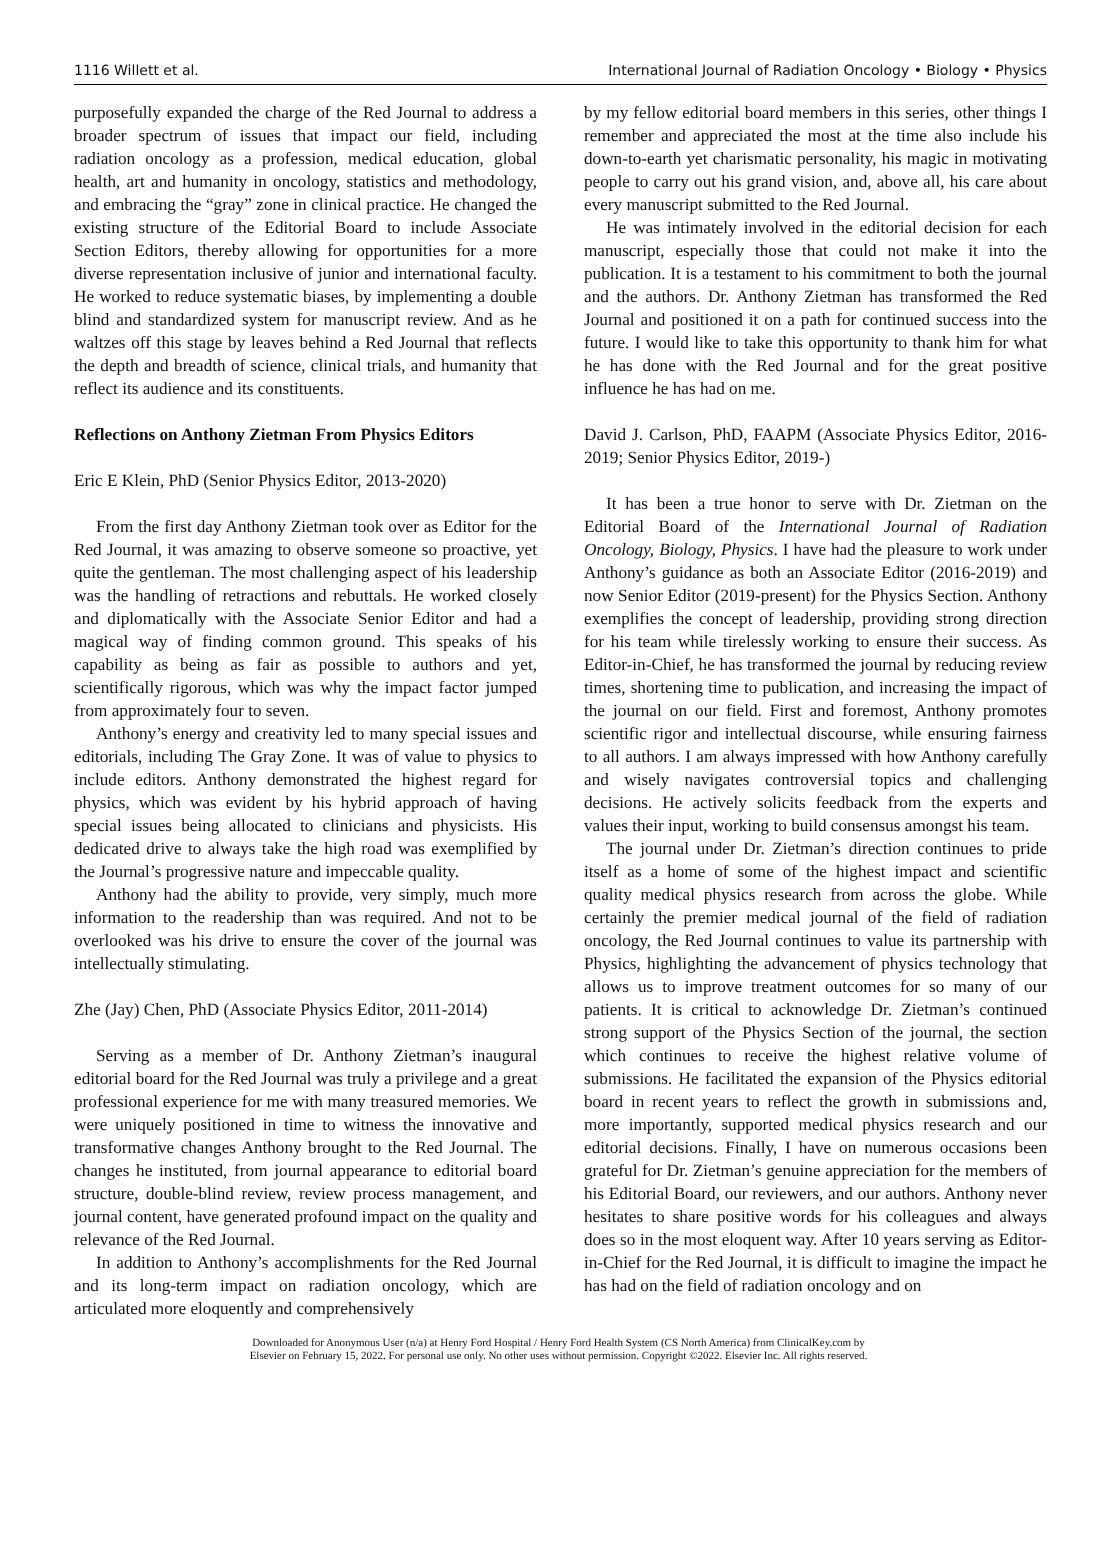1116 Willett et al. International Journal of Radiation Oncology • Biology • Physics
purposefully expanded the charge of the Red Journal to address a broader spectrum of issues that impact our field, including radiation oncology as a profession, medical education, global health, art and humanity in oncology, statistics and methodology, and embracing the “gray” zone in clinical practice. He changed the existing structure of the Editorial Board to include Associate Section Editors, thereby allowing for opportunities for a more diverse representation inclusive of junior and international faculty. He worked to reduce systematic biases, by implementing a double blind and standardized system for manuscript review. And as he waltzes off this stage by leaves behind a Red Journal that reflects the depth and breadth of science, clinical trials, and humanity that reflect its audience and its constituents.
Reflections on Anthony Zietman From Physics Editors
Eric E Klein, PhD (Senior Physics Editor, 2013-2020)
From the first day Anthony Zietman took over as Editor for the Red Journal, it was amazing to observe someone so proactive, yet quite the gentleman. The most challenging aspect of his leadership was the handling of retractions and rebuttals. He worked closely and diplomatically with the Associate Senior Editor and had a magical way of finding common ground. This speaks of his capability as being as fair as possible to authors and yet, scientifically rigorous, which was why the impact factor jumped from approximately four to seven.
Anthony’s energy and creativity led to many special issues and editorials, including The Gray Zone. It was of value to physics to include editors. Anthony demonstrated the highest regard for physics, which was evident by his hybrid approach of having special issues being allocated to clinicians and physicists. His dedicated drive to always take the high road was exemplified by the Journal’s progressive nature and impeccable quality.
Anthony had the ability to provide, very simply, much more information to the readership than was required. And not to be overlooked was his drive to ensure the cover of the journal was intellectually stimulating.
Zhe (Jay) Chen, PhD (Associate Physics Editor, 2011-2014)
Serving as a member of Dr. Anthony Zietman’s inaugural editorial board for the Red Journal was truly a privilege and a great professional experience for me with many treasured memories. We were uniquely positioned in time to witness the innovative and transformative changes Anthony brought to the Red Journal. The changes he instituted, from journal appearance to editorial board structure, double-blind review, review process management, and journal content, have generated profound impact on the quality and relevance of the Red Journal.
In addition to Anthony’s accomplishments for the Red Journal and its long-term impact on radiation oncology, which are articulated more eloquently and comprehensively
by my fellow editorial board members in this series, other things I remember and appreciated the most at the time also include his down-to-earth yet charismatic personality, his magic in motivating people to carry out his grand vision, and, above all, his care about every manuscript submitted to the Red Journal.
He was intimately involved in the editorial decision for each manuscript, especially those that could not make it into the publication. It is a testament to his commitment to both the journal and the authors. Dr. Anthony Zietman has transformed the Red Journal and positioned it on a path for continued success into the future. I would like to take this opportunity to thank him for what he has done with the Red Journal and for the great positive influence he has had on me.
David J. Carlson, PhD, FAAPM (Associate Physics Editor, 2016-2019; Senior Physics Editor, 2019-)
It has been a true honor to serve with Dr. Zietman on the Editorial Board of the International Journal of Radiation Oncology, Biology, Physics. I have had the pleasure to work under Anthony’s guidance as both an Associate Editor (2016-2019) and now Senior Editor (2019-present) for the Physics Section. Anthony exemplifies the concept of leadership, providing strong direction for his team while tirelessly working to ensure their success. As Editor-in-Chief, he has transformed the journal by reducing review times, shortening time to publication, and increasing the impact of the journal on our field. First and foremost, Anthony promotes scientific rigor and intellectual discourse, while ensuring fairness to all authors. I am always impressed with how Anthony carefully and wisely navigates controversial topics and challenging decisions. He actively solicits feedback from the experts and values their input, working to build consensus amongst his team.
The journal under Dr. Zietman’s direction continues to pride itself as a home of some of the highest impact and scientific quality medical physics research from across the globe. While certainly the premier medical journal of the field of radiation oncology, the Red Journal continues to value its partnership with Physics, highlighting the advancement of physics technology that allows us to improve treatment outcomes for so many of our patients. It is critical to acknowledge Dr. Zietman’s continued strong support of the Physics Section of the journal, the section which continues to receive the highest relative volume of submissions. He facilitated the expansion of the Physics editorial board in recent years to reflect the growth in submissions and, more importantly, supported medical physics research and our editorial decisions. Finally, I have on numerous occasions been grateful for Dr. Zietman’s genuine appreciation for the members of his Editorial Board, our reviewers, and our authors. Anthony never hesitates to share positive words for his colleagues and always does so in the most eloquent way. After 10 years serving as Editor-in-Chief for the Red Journal, it is difficult to imagine the impact he has had on the field of radiation oncology and on
Downloaded for Anonymous User (n/a) at Henry Ford Hospital / Henry Ford Health System (CS North America) from ClinicalKey.com by
Elsevier on February 15, 2022. For personal use only. No other uses without permission. Copyright ©2022. Elsevier Inc. All rights reserved.